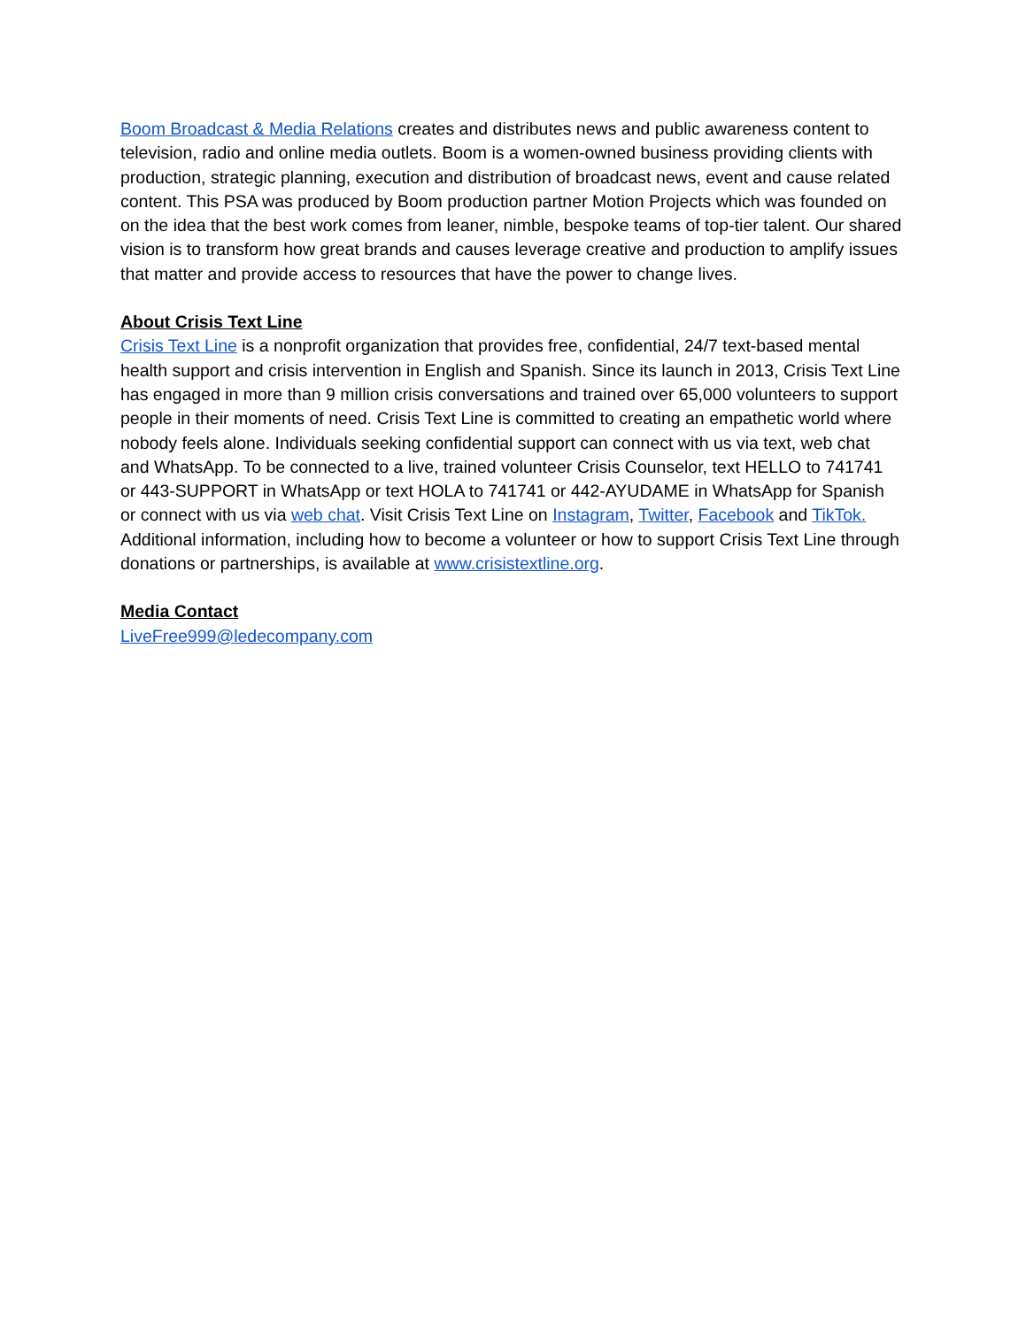Boom Broadcast & Media Relations creates and distributes news and public awareness content to television, radio and online media outlets. Boom is a women-owned business providing clients with production, strategic planning, execution and distribution of broadcast news, event and cause related content. This PSA was produced by Boom production partner Motion Projects which was founded on on the idea that the best work comes from leaner, nimble, bespoke teams of top-tier talent. Our shared vision is to transform how great brands and causes leverage creative and production to amplify issues that matter and provide access to resources that have the power to change lives.
About Crisis Text Line
Crisis Text Line is a nonprofit organization that provides free, confidential, 24/7 text-based mental health support and crisis intervention in English and Spanish. Since its launch in 2013, Crisis Text Line has engaged in more than 9 million crisis conversations and trained over 65,000 volunteers to support people in their moments of need. Crisis Text Line is committed to creating an empathetic world where nobody feels alone. Individuals seeking confidential support can connect with us via text, web chat and WhatsApp. To be connected to a live, trained volunteer Crisis Counselor, text HELLO to 741741 or 443-SUPPORT in WhatsApp or text HOLA to 741741 or 442-AYUDAME in WhatsApp for Spanish or connect with us via web chat. Visit Crisis Text Line on Instagram, Twitter, Facebook and TikTok. Additional information, including how to become a volunteer or how to support Crisis Text Line through donations or partnerships, is available at www.crisistextline.org.
Media Contact
LiveFree999@ledecompany.com